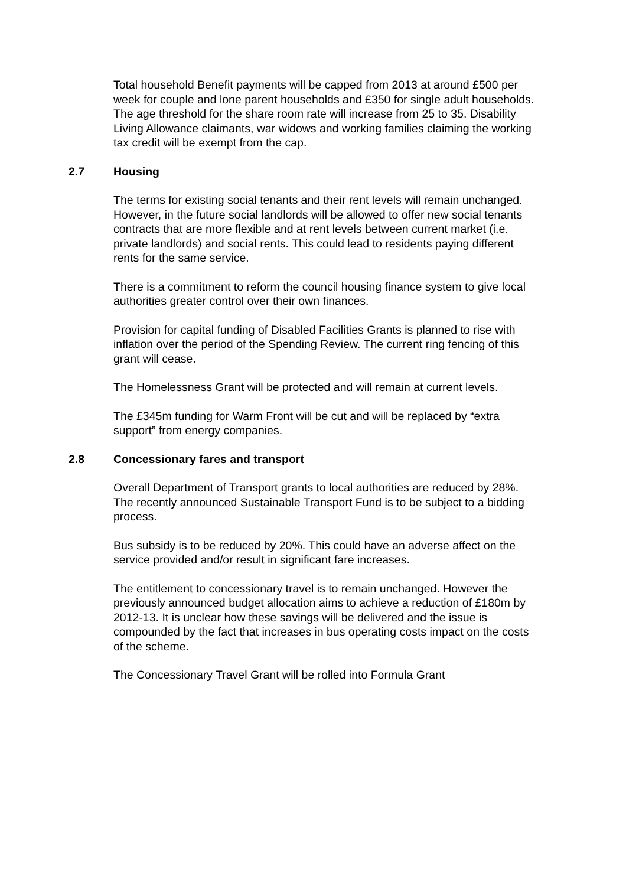Total household Benefit payments will be capped from 2013 at around £500 per week for couple and lone parent households and £350 for single adult households. The age threshold for the share room rate will increase from 25 to 35. Disability Living Allowance claimants, war widows and working families claiming the working tax credit will be exempt from the cap.
2.7 Housing
The terms for existing social tenants and their rent levels will remain unchanged. However, in the future social landlords will be allowed to offer new social tenants contracts that are more flexible and at rent levels between current market (i.e. private landlords) and social rents. This could lead to residents paying different rents for the same service.
There is a commitment to reform the council housing finance system to give local authorities greater control over their own finances.
Provision for capital funding of Disabled Facilities Grants is planned to rise with inflation over the period of the Spending Review. The current ring fencing of this grant will cease.
The Homelessness Grant will be protected and will remain at current levels.
The £345m funding for Warm Front will be cut and will be replaced by “extra support” from energy companies.
2.8 Concessionary fares and transport
Overall Department of Transport grants to local authorities are reduced by 28%. The recently announced Sustainable Transport Fund is to be subject to a bidding process.
Bus subsidy is to be reduced by 20%. This could have an adverse affect on the service provided and/or result in significant fare increases.
The entitlement to concessionary travel is to remain unchanged. However the previously announced budget allocation aims to achieve a reduction of £180m by 2012-13. It is unclear how these savings will be delivered and the issue is compounded by the fact that increases in bus operating costs impact on the costs of the scheme.
The Concessionary Travel Grant will be rolled into Formula Grant